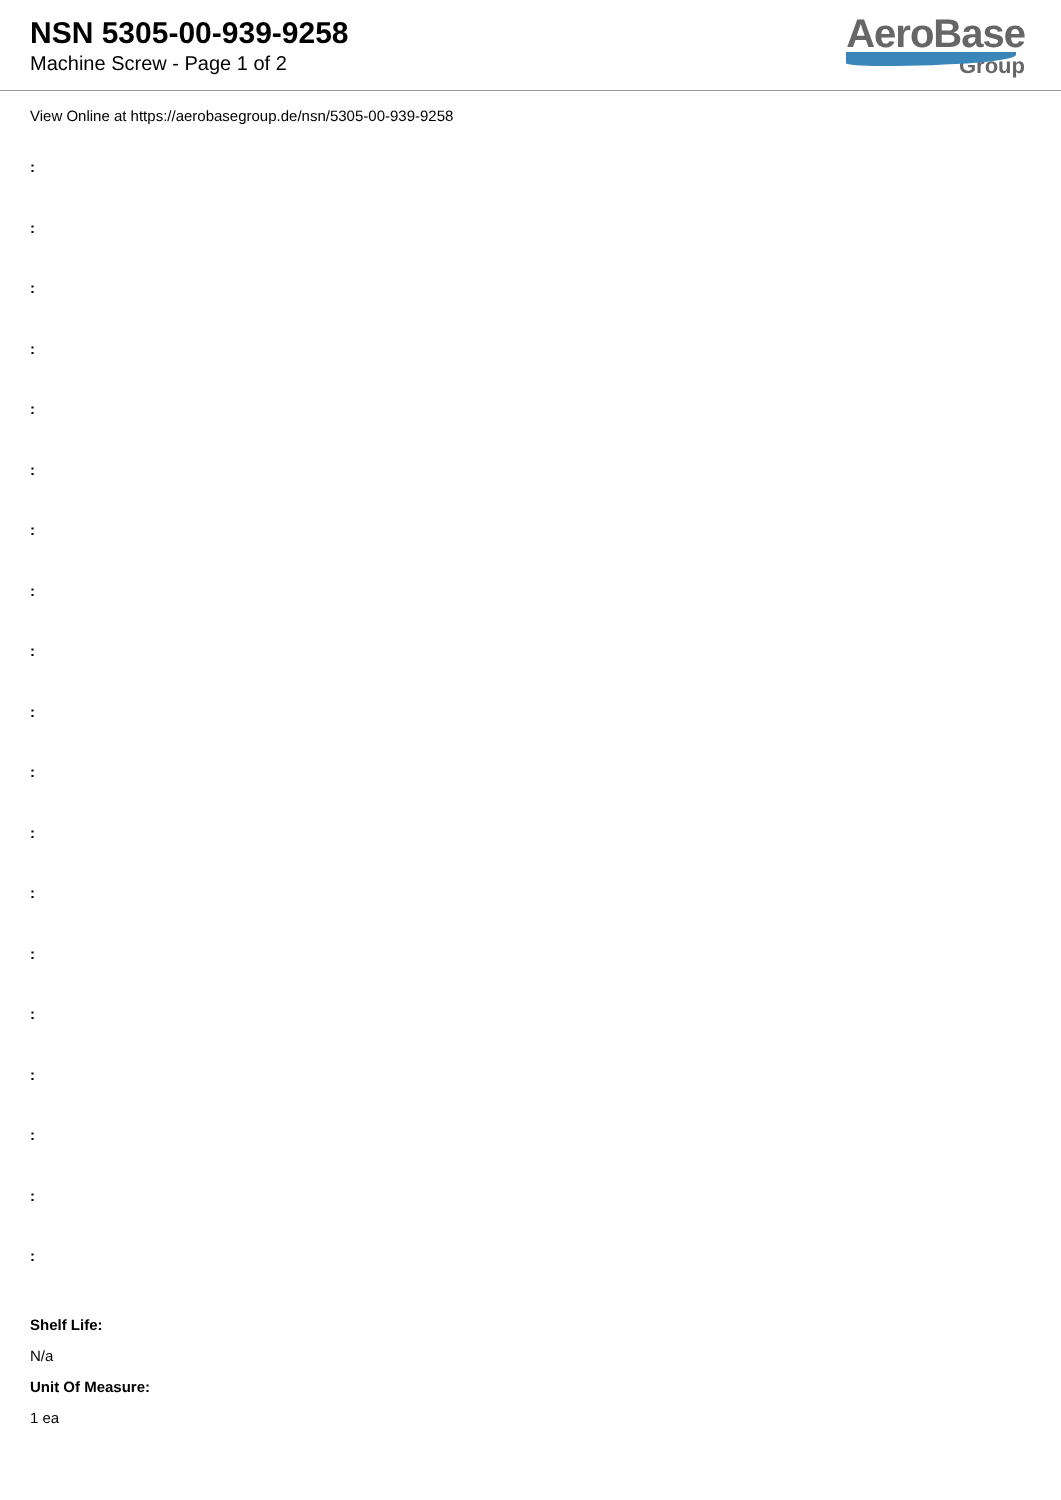NSN 5305-00-939-9258
Machine Screw - Page 1 of 2
AeroBase
Group
View Online at https://aerobasegroup.de/nsn/5305-00-939-9258
:
:
:
:
:
:
:
:
:
:
:
:
:
:
:
:
:
:
:
Shelf Life:
N/a
Unit Of Measure:
1 ea